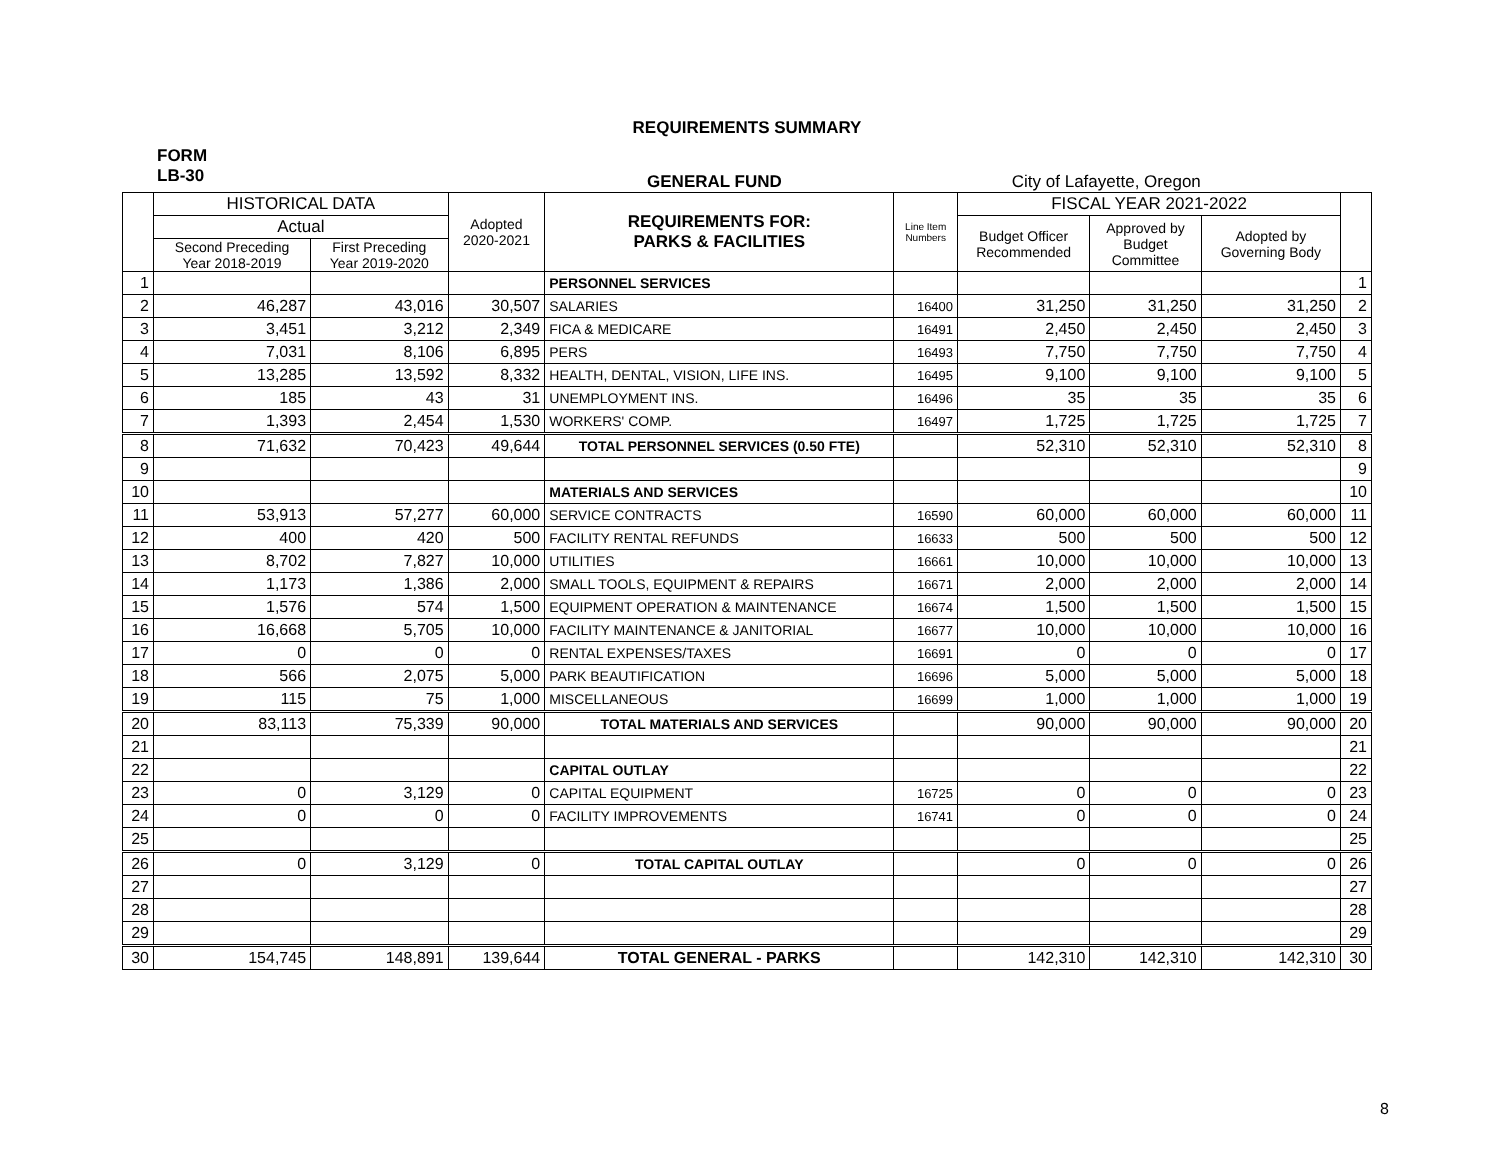REQUIREMENTS SUMMARY
FORM
LB-30
GENERAL FUND City of Lafayette, Oregon
| | HISTORICAL DATA | | Adopted 2020-2021 | REQUIREMENTS FOR: PARKS & FACILITIES | Line Item Numbers | FISCAL YEAR 2021-2022 | | | |
| --- | --- | --- | --- | --- | --- | --- | --- | --- | --- |
| | Actual | | | | | Budget Officer Recommended | Approved by Budget Committee | Adopted by Governing Body | |
| | Second Preceding Year 2018-2019 | First Preceding Year 2019-2020 | | | | | | | |
| 1 | | | | PERSONNEL SERVICES | | | | | 1 |
| 2 | 46,287 | 43,016 | 30,507 | SALARIES | 16400 | 31,250 | 31,250 | 31,250 | 2 |
| 3 | 3,451 | 3,212 | 2,349 | FICA & MEDICARE | 16491 | 2,450 | 2,450 | 2,450 | 3 |
| 4 | 7,031 | 8,106 | 6,895 | PERS | 16493 | 7,750 | 7,750 | 7,750 | 4 |
| 5 | 13,285 | 13,592 | 8,332 | HEALTH, DENTAL, VISION, LIFE INS. | 16495 | 9,100 | 9,100 | 9,100 | 5 |
| 6 | 185 | 43 | 31 | UNEMPLOYMENT INS. | 16496 | 35 | 35 | 35 | 6 |
| 7 | 1,393 | 2,454 | 1,530 | WORKERS' COMP. | 16497 | 1,725 | 1,725 | 1,725 | 7 |
| 8 | 71,632 | 70,423 | 49,644 | TOTAL PERSONNEL SERVICES (0.50 FTE) | | 52,310 | 52,310 | 52,310 | 8 |
| 9 | | | | | | | | | 9 |
| 10 | | | | MATERIALS AND SERVICES | | | | | 10 |
| 11 | 53,913 | 57,277 | 60,000 | SERVICE CONTRACTS | 16590 | 60,000 | 60,000 | 60,000 | 11 |
| 12 | 400 | 420 | 500 | FACILITY RENTAL REFUNDS | 16633 | 500 | 500 | 500 | 12 |
| 13 | 8,702 | 7,827 | 10,000 | UTILITIES | 16661 | 10,000 | 10,000 | 10,000 | 13 |
| 14 | 1,173 | 1,386 | 2,000 | SMALL TOOLS, EQUIPMENT & REPAIRS | 16671 | 2,000 | 2,000 | 2,000 | 14 |
| 15 | 1,576 | 574 | 1,500 | EQUIPMENT OPERATION & MAINTENANCE | 16674 | 1,500 | 1,500 | 1,500 | 15 |
| 16 | 16,668 | 5,705 | 10,000 | FACILITY MAINTENANCE & JANITORIAL | 16677 | 10,000 | 10,000 | 10,000 | 16 |
| 17 | 0 | 0 | 0 | RENTAL EXPENSES/TAXES | 16691 | 0 | 0 | 0 | 17 |
| 18 | 566 | 2,075 | 5,000 | PARK BEAUTIFICATION | 16696 | 5,000 | 5,000 | 5,000 | 18 |
| 19 | 115 | 75 | 1,000 | MISCELLANEOUS | 16699 | 1,000 | 1,000 | 1,000 | 19 |
| 20 | 83,113 | 75,339 | 90,000 | TOTAL MATERIALS AND SERVICES | | 90,000 | 90,000 | 90,000 | 20 |
| 21 | | | | | | | | | 21 |
| 22 | | | | CAPITAL OUTLAY | | | | | 22 |
| 23 | 0 | 3,129 | 0 | CAPITAL EQUIPMENT | 16725 | 0 | 0 | 0 | 23 |
| 24 | 0 | 0 | 0 | FACILITY IMPROVEMENTS | 16741 | 0 | 0 | 0 | 24 |
| 25 | | | | | | | | | 25 |
| 26 | 0 | 3,129 | 0 | TOTAL CAPITAL OUTLAY | | 0 | 0 | 0 | 26 |
| 27 | | | | | | | | | 27 |
| 28 | | | | | | | | | 28 |
| 29 | | | | | | | | | 29 |
| 30 | 154,745 | 148,891 | 139,644 | TOTAL GENERAL - PARKS | | 142,310 | 142,310 | 142,310 | 30 |
8